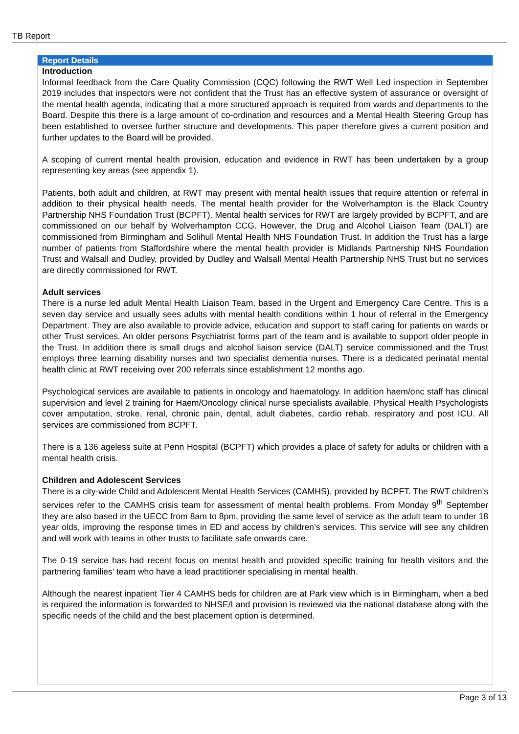TB Report
Report Details
Introduction
Informal feedback from the Care Quality Commission (CQC) following the RWT Well Led inspection in September 2019 includes that inspectors were not confident that the Trust has an effective system of assurance or oversight of the mental health agenda, indicating that a more structured approach is required from wards and departments to the Board. Despite this there is a large amount of co-ordination and resources and a Mental Health Steering Group has been established to oversee further structure and developments. This paper therefore gives a current position and further updates to the Board will be provided.
A scoping of current mental health provision, education and evidence in RWT has been undertaken by a group representing key areas (see appendix 1).
Patients, both adult and children, at RWT may present with mental health issues that require attention or referral in addition to their physical health needs. The mental health provider for the Wolverhampton is the Black Country Partnership NHS Foundation Trust (BCPFT). Mental health services for RWT are largely provided by BCPFT, and are commissioned on our behalf by Wolverhampton CCG. However, the Drug and Alcohol Liaison Team (DALT) are commissioned from Birmingham and Solihull Mental Health NHS Foundation Trust. In addition the Trust has a large number of patients from Staffordshire where the mental health provider is Midlands Partnership NHS Foundation Trust and Walsall and Dudley, provided by Dudley and Walsall Mental Health Partnership NHS Trust but no services are directly commissioned for RWT.
Adult services
There is a nurse led adult Mental Health Liaison Team, based in the Urgent and Emergency Care Centre. This is a seven day service and usually sees adults with mental health conditions within 1 hour of referral in the Emergency Department. They are also available to provide advice, education and support to staff caring for patients on wards or other Trust services. An older persons Psychiatrist forms part of the team and is available to support older people in the Trust. In addition there is small drugs and alcohol liaison service (DALT) service commissioned and the Trust employs three learning disability nurses and two specialist dementia nurses. There is a dedicated perinatal mental health clinic at RWT receiving over 200 referrals since establishment 12 months ago.
Psychological services are available to patients in oncology and haematology. In addition haem/onc staff has clinical supervision and level 2 training for Haem/Oncology clinical nurse specialists available. Physical Health Psychologists cover amputation, stroke, renal, chronic pain, dental, adult diabetes, cardio rehab, respiratory and post ICU. All services are commissioned from BCPFT.
There is a 136 ageless suite at Penn Hospital (BCPFT) which provides a place of safety for adults or children with a mental health crisis.
Children and Adolescent Services
There is a city-wide Child and Adolescent Mental Health Services (CAMHS), provided by BCPFT. The RWT children’s services refer to the CAMHS crisis team for assessment of mental health problems. From Monday 9<sup>th</sup> September they are also based in the UECC from 8am to 8pm, providing the same level of service as the adult team to under 18 year olds, improving the response times in ED and access by children’s services. This service will see any children and will work with teams in other trusts to facilitate safe onwards care.
The 0-19 service has had recent focus on mental health and provided specific training for health visitors and the partnering families’ team who have a lead practitioner specialising in mental health.
Although the nearest inpatient Tier 4 CAMHS beds for children are at Park view which is in Birmingham, when a bed is required the information is forwarded to NHSE/I and provision is reviewed via the national database along with the specific needs of the child and the best placement option is determined.
Page 3 of 13